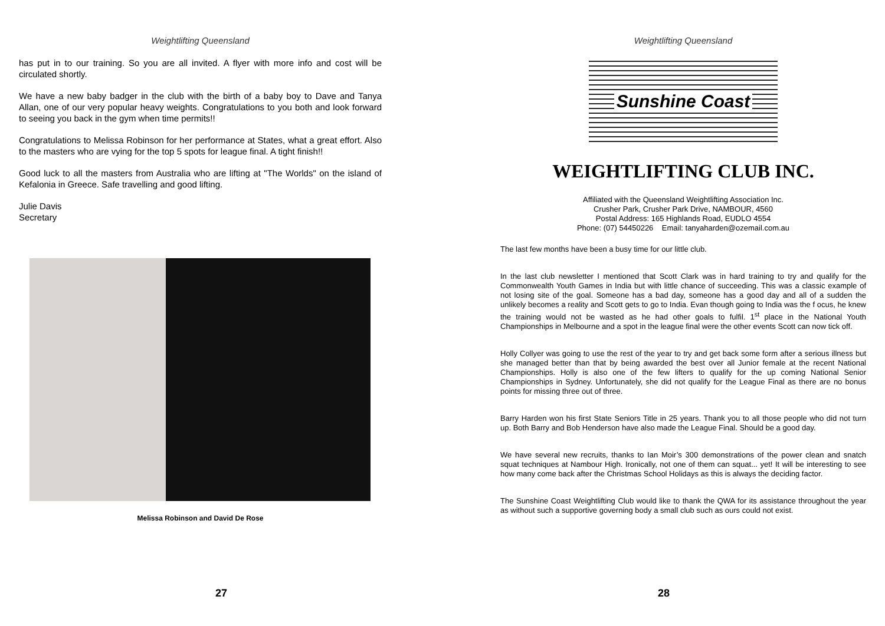Weightlifting Queensland
has put in to our training. So you are all invited. A flyer with more info and cost will be circulated shortly.
We have a new baby badger in the club with the birth of a baby boy to Dave and Tanya Allan, one of our very popular heavy weights. Congratulations to you both and look forward to seeing you back in the gym when time permits!!
Congratulations to Melissa Robinson for her performance at States, what a great effort. Also to the masters who are vying for the top 5 spots for league final. A tight finish!!
Good luck to all the masters from Australia who are lifting at "The Worlds" on the island of Kefalonia in Greece. Safe travelling and good lifting.
Julie Davis
Secretary
Melissa Robinson and David De Rose
27
Weightlifting Queensland
Sunshine Coast
WEIGHTLIFTING CLUB INC.
Affiliated with the Queensland Weightlifting Association Inc.
Crusher Park, Crusher Park Drive, NAMBOUR, 4560
Postal Address: 165 Highlands Road, EUDLO 4554
Phone: (07) 54450226 Email: tanyaharden@ozemail.com.au
The last few months have been a busy time for our little club.
In the last club newsletter I mentioned that Scott Clark was in hard training to try and qualify for the Commonwealth Youth Games in India but with little chance of succeeding. This was a classic example of not losing site of the goal. Someone has a bad day, someone has a good day and all of a sudden the unlikely becomes a reality and Scott gets to go to India. Evan though going to India was the f ocus, he knew the training would not be wasted as he had other goals to fulfil. 1<sup>st</sup> place in the National Youth Championships in Melbourne and a spot in the league final were the other events Scott can now tick off.
Holly Collyer was going to use the rest of the year to try and get back some form after a serious illness but she managed better than that by being awarded the best over all Junior female at the recent National Championships. Holly is also one of the few lifters to qualify for the up coming National Senior Championships in Sydney. Unfortunately, she did not qualify for the League Final as there are no bonus points for missing three out of three.
Barry Harden won his first State Seniors Title in 25 years. Thank you to all those people who did not turn up. Both Barry and Bob Henderson have also made the League Final. Should be a good day.
We have several new recruits, thanks to Ian Moir’s 300 demonstrations of the power clean and snatch squat techniques at Nambour High. Ironically, not one of them can squat... yet! It will be interesting to see how many come back after the Christmas School Holidays as this is always the deciding factor.
The Sunshine Coast Weightlifting Club would like to thank the QWA for its assistance throughout the year as without such a supportive governing body a small club such as ours could not exist.
28